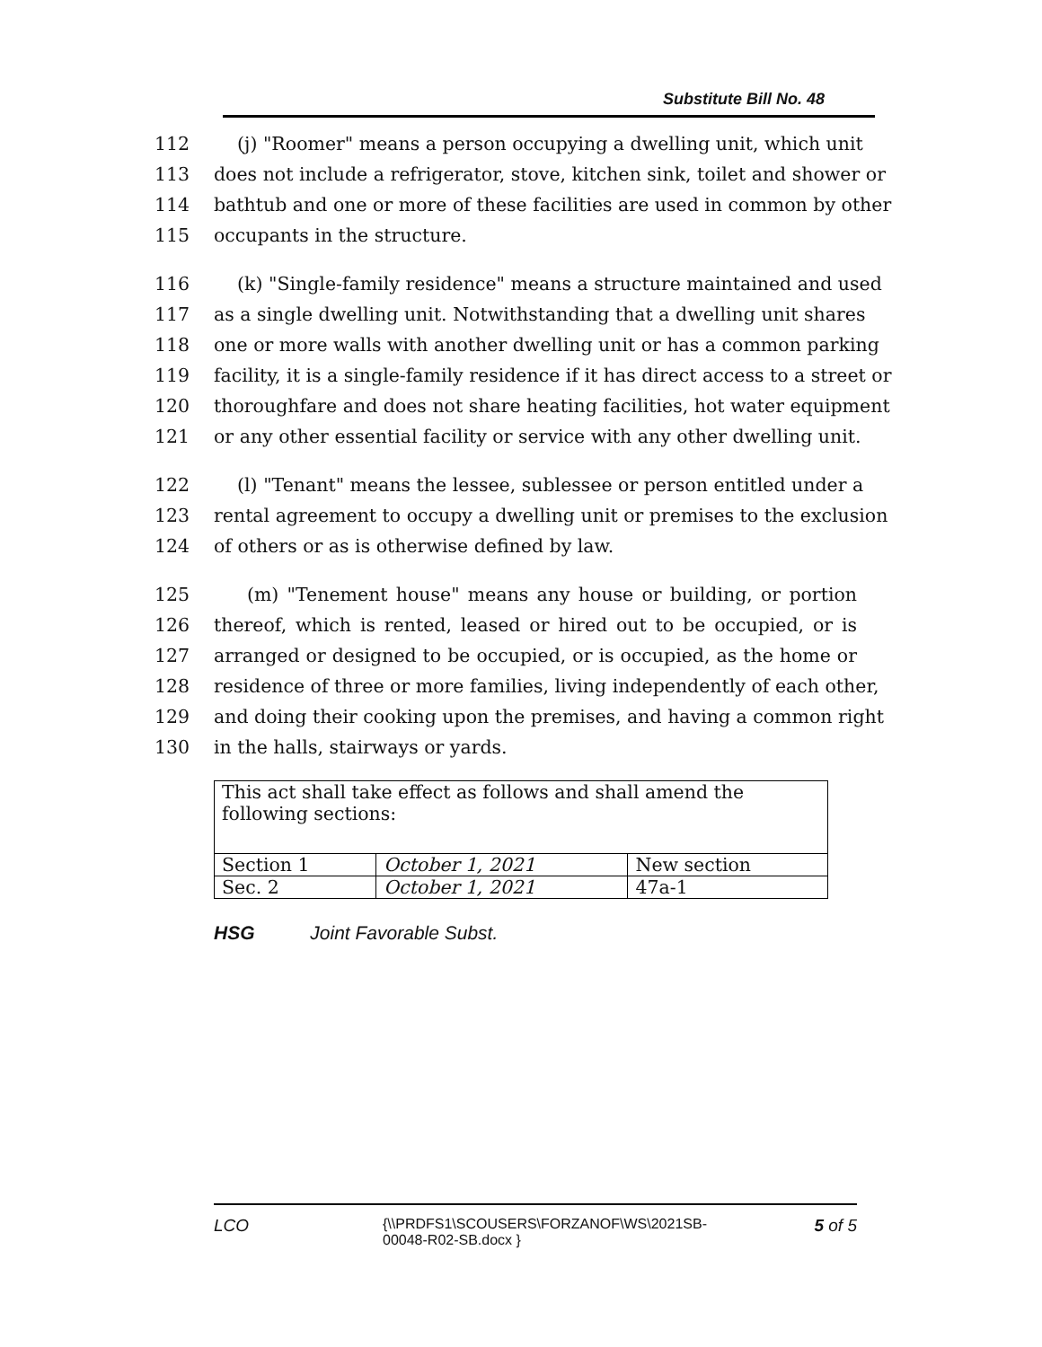Substitute Bill No. 48
112 (j) "Roomer" means a person occupying a dwelling unit, which unit
113 does not include a refrigerator, stove, kitchen sink, toilet and shower or
114 bathtub and one or more of these facilities are used in common by other
115 occupants in the structure.
116 (k) "Single-family residence" means a structure maintained and used
117 as a single dwelling unit. Notwithstanding that a dwelling unit shares
118 one or more walls with another dwelling unit or has a common parking
119 facility, it is a single-family residence if it has direct access to a street or
120 thoroughfare and does not share heating facilities, hot water equipment
121 or any other essential facility or service with any other dwelling unit.
122 (l) "Tenant" means the lessee, sublessee or person entitled under a
123 rental agreement to occupy a dwelling unit or premises to the exclusion
124 of others or as is otherwise defined by law.
125 (m) "Tenement house" means any house or building, or portion
126 thereof, which is rented, leased or hired out to be occupied, or is
127 arranged or designed to be occupied, or is occupied, as the home or
128 residence of three or more families, living independently of each other,
129 and doing their cooking upon the premises, and having a common right
130 in the halls, stairways or yards.
| This act shall take effect as follows and shall amend the following sections: | | |
| Section 1 | October 1, 2021 | New section |
| Sec. 2 | October 1, 2021 | 47a-1 |
HSG Joint Favorable Subst.
LCO {\\PRDFS1\SCOUSERS\FORZANOF\WS\2021SB-00048-R02-SB.docx } 5 of 5